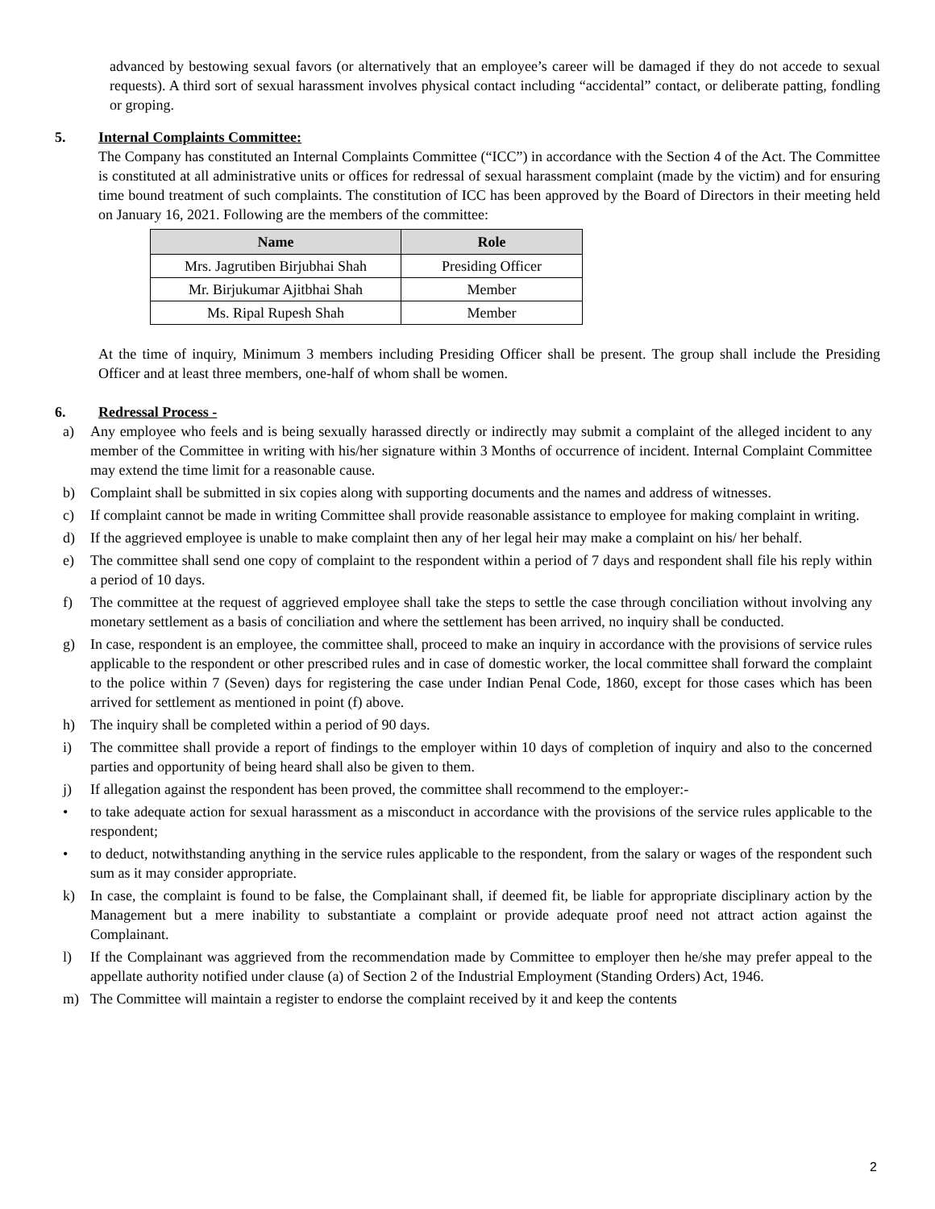advanced by bestowing sexual favors (or alternatively that an employee’s career will be damaged if they do not accede to sexual requests). A third sort of sexual harassment involves physical contact including “accidental” contact, or deliberate patting, fondling or groping.
5. Internal Complaints Committee:
The Company has constituted an Internal Complaints Committee (“ICC”) in accordance with the Section 4 of the Act. The Committee is constituted at all administrative units or offices for redressal of sexual harassment complaint (made by the victim) and for ensuring time bound treatment of such complaints. The constitution of ICC has been approved by the Board of Directors in their meeting held on January 16, 2021. Following are the members of the committee:
| Name | Role |
| --- | --- |
| Mrs. Jagrutiben Birjubhai Shah | Presiding Officer |
| Mr. Birjukumar Ajitbhai Shah | Member |
| Ms. Ripal Rupesh Shah | Member |
At the time of inquiry, Minimum 3 members including Presiding Officer shall be present. The group shall include the Presiding Officer and at least three members, one-half of whom shall be women.
6. Redressal Process -
a) Any employee who feels and is being sexually harassed directly or indirectly may submit a complaint of the alleged incident to any member of the Committee in writing with his/her signature within 3 Months of occurrence of incident. Internal Complaint Committee may extend the time limit for a reasonable cause.
b) Complaint shall be submitted in six copies along with supporting documents and the names and address of witnesses.
c) If complaint cannot be made in writing Committee shall provide reasonable assistance to employee for making complaint in writing.
d) If the aggrieved employee is unable to make complaint then any of her legal heir may make a complaint on his/ her behalf.
e) The committee shall send one copy of complaint to the respondent within a period of 7 days and respondent shall file his reply within a period of 10 days.
f) The committee at the request of aggrieved employee shall take the steps to settle the case through conciliation without involving any monetary settlement as a basis of conciliation and where the settlement has been arrived, no inquiry shall be conducted.
g) In case, respondent is an employee, the committee shall, proceed to make an inquiry in accordance with the provisions of service rules applicable to the respondent or other prescribed rules and in case of domestic worker, the local committee shall forward the complaint to the police within 7 (Seven) days for registering the case under Indian Penal Code, 1860, except for those cases which has been arrived for settlement as mentioned in point (f) above.
h) The inquiry shall be completed within a period of 90 days.
i) The committee shall provide a report of findings to the employer within 10 days of completion of inquiry and also to the concerned parties and opportunity of being heard shall also be given to them.
j) If allegation against the respondent has been proved, the committee shall recommend to the employer:-
• to take adequate action for sexual harassment as a misconduct in accordance with the provisions of the service rules applicable to the respondent;
• to deduct, notwithstanding anything in the service rules applicable to the respondent, from the salary or wages of the respondent such sum as it may consider appropriate.
k) In case, the complaint is found to be false, the Complainant shall, if deemed fit, be liable for appropriate disciplinary action by the Management but a mere inability to substantiate a complaint or provide adequate proof need not attract action against the Complainant.
l) If the Complainant was aggrieved from the recommendation made by Committee to employer then he/she may prefer appeal to the appellate authority notified under clause (a) of Section 2 of the Industrial Employment (Standing Orders) Act, 1946.
m) The Committee will maintain a register to endorse the complaint received by it and keep the contents
2